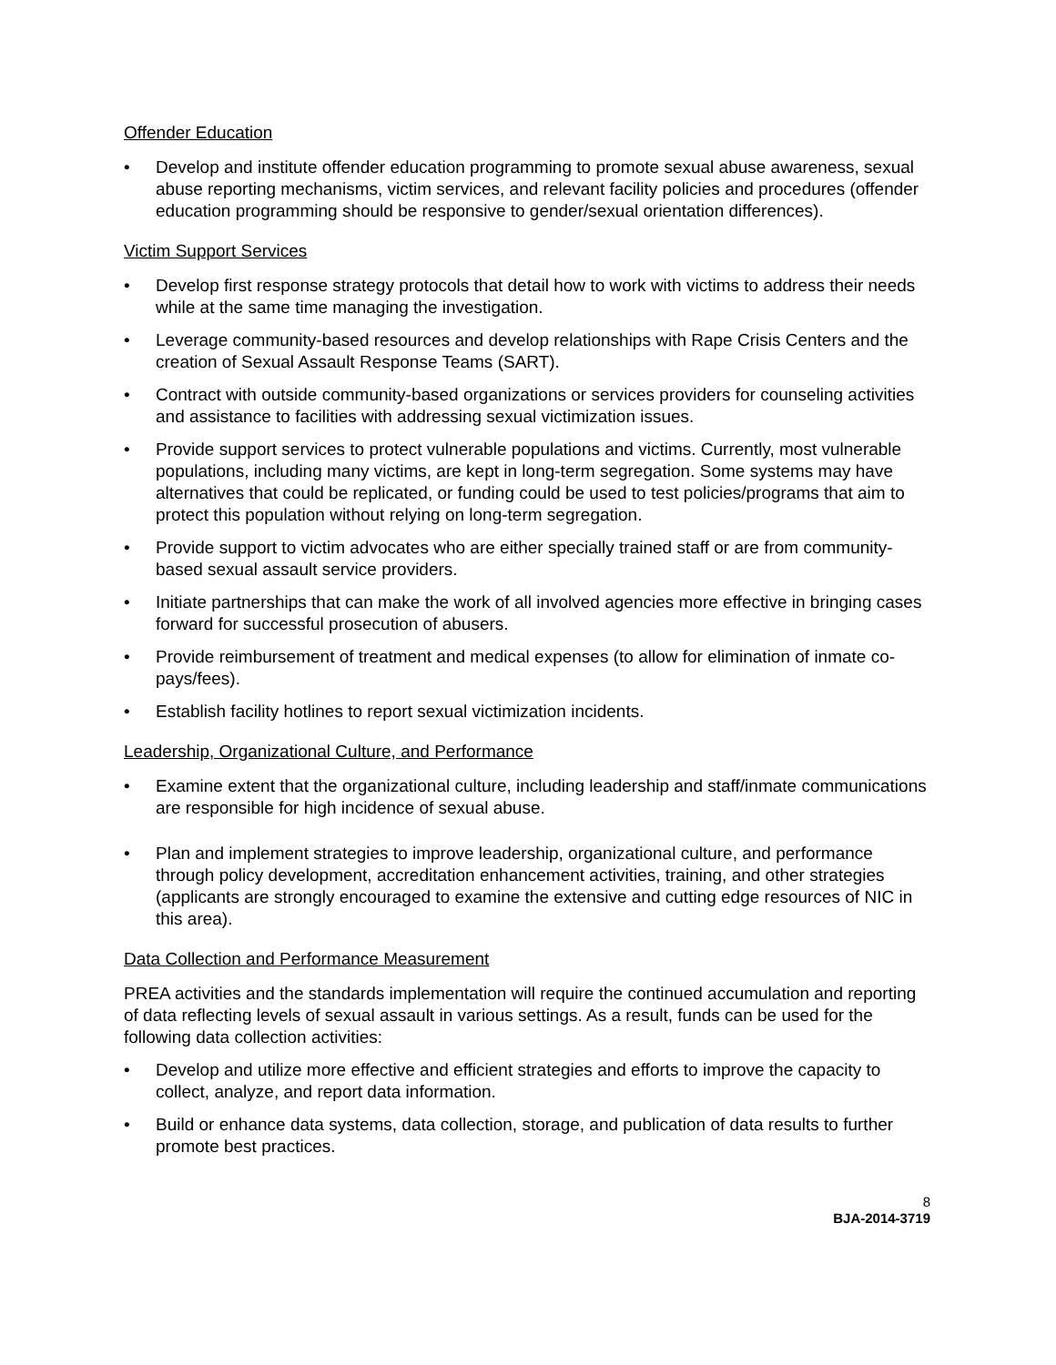Offender Education
• Develop and institute offender education programming to promote sexual abuse awareness, sexual abuse reporting mechanisms, victim services, and relevant facility policies and procedures (offender education programming should be responsive to gender/sexual orientation differences).
Victim Support Services
• Develop first response strategy protocols that detail how to work with victims to address their needs while at the same time managing the investigation.
• Leverage community-based resources and develop relationships with Rape Crisis Centers and the creation of Sexual Assault Response Teams (SART).
• Contract with outside community-based organizations or services providers for counseling activities and assistance to facilities with addressing sexual victimization issues.
• Provide support services to protect vulnerable populations and victims. Currently, most vulnerable populations, including many victims, are kept in long-term segregation. Some systems may have alternatives that could be replicated, or funding could be used to test policies/programs that aim to protect this population without relying on long-term segregation.
• Provide support to victim advocates who are either specially trained staff or are from community-based sexual assault service providers.
• Initiate partnerships that can make the work of all involved agencies more effective in bringing cases forward for successful prosecution of abusers.
• Provide reimbursement of treatment and medical expenses (to allow for elimination of inmate co-pays/fees).
• Establish facility hotlines to report sexual victimization incidents.
Leadership, Organizational Culture, and Performance
• Examine extent that the organizational culture, including leadership and staff/inmate communications are responsible for high incidence of sexual abuse.
• Plan and implement strategies to improve leadership, organizational culture, and performance through policy development, accreditation enhancement activities, training, and other strategies (applicants are strongly encouraged to examine the extensive and cutting edge resources of NIC in this area).
Data Collection and Performance Measurement
PREA activities and the standards implementation will require the continued accumulation and reporting of data reflecting levels of sexual assault in various settings. As a result, funds can be used for the following data collection activities:
• Develop and utilize more effective and efficient strategies and efforts to improve the capacity to collect, analyze, and report data information.
• Build or enhance data systems, data collection, storage, and publication of data results to further promote best practices.
8
BJA-2014-3719